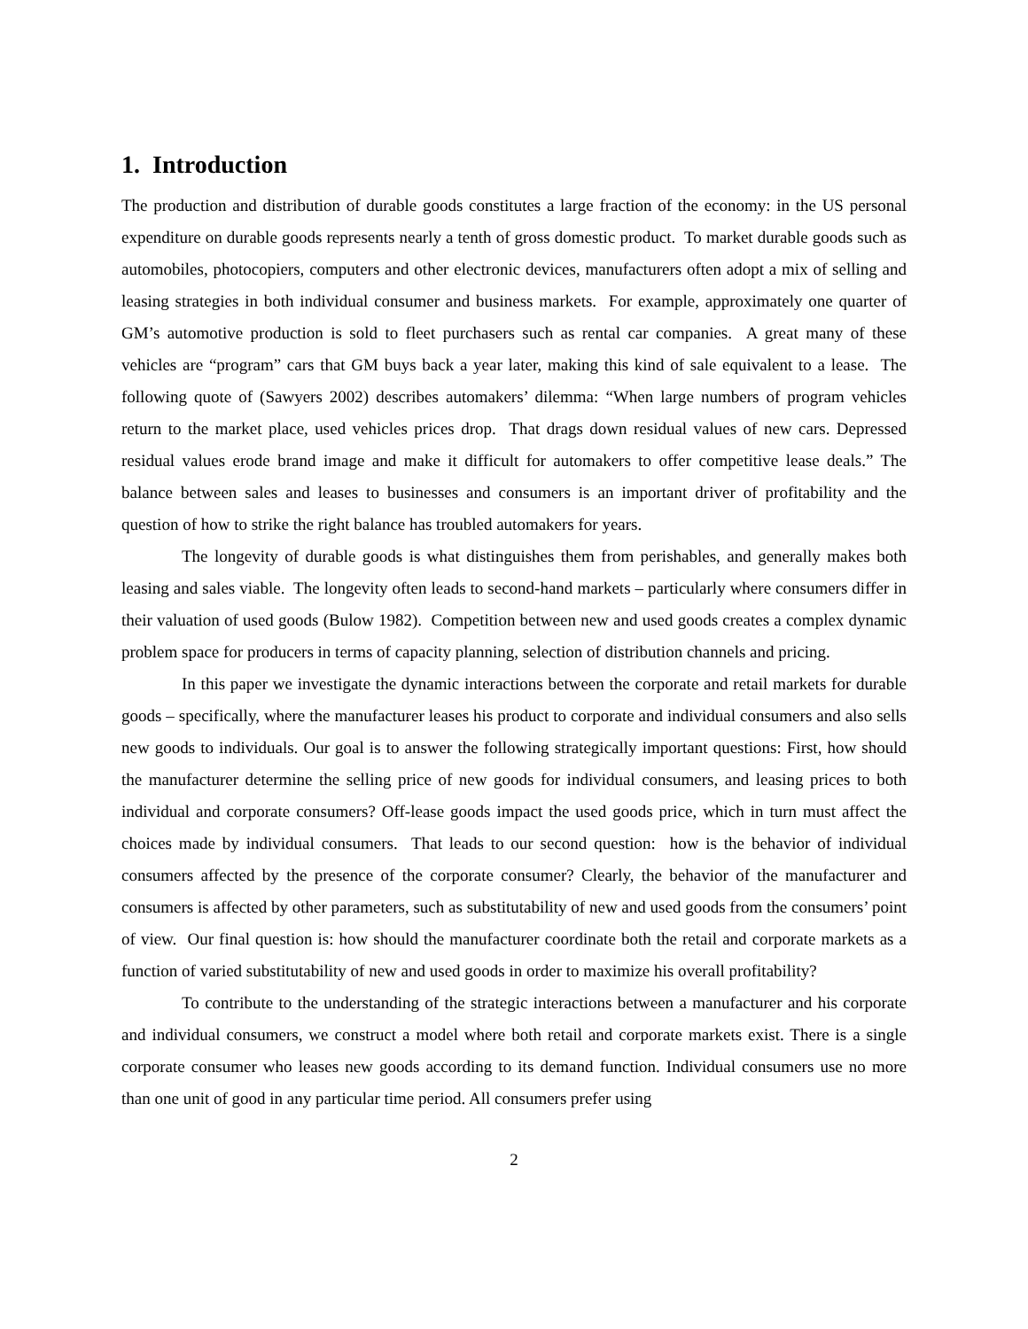1. Introduction
The production and distribution of durable goods constitutes a large fraction of the economy: in the US personal expenditure on durable goods represents nearly a tenth of gross domestic product. To market durable goods such as automobiles, photocopiers, computers and other electronic devices, manufacturers often adopt a mix of selling and leasing strategies in both individual consumer and business markets. For example, approximately one quarter of GM’s automotive production is sold to fleet purchasers such as rental car companies. A great many of these vehicles are “program” cars that GM buys back a year later, making this kind of sale equivalent to a lease. The following quote of (Sawyers 2002) describes automakers’ dilemma: “When large numbers of program vehicles return to the market place, used vehicles prices drop. That drags down residual values of new cars. Depressed residual values erode brand image and make it difficult for automakers to offer competitive lease deals.” The balance between sales and leases to businesses and consumers is an important driver of profitability and the question of how to strike the right balance has troubled automakers for years.
The longevity of durable goods is what distinguishes them from perishables, and generally makes both leasing and sales viable. The longevity often leads to second-hand markets – particularly where consumers differ in their valuation of used goods (Bulow 1982). Competition between new and used goods creates a complex dynamic problem space for producers in terms of capacity planning, selection of distribution channels and pricing.
In this paper we investigate the dynamic interactions between the corporate and retail markets for durable goods – specifically, where the manufacturer leases his product to corporate and individual consumers and also sells new goods to individuals. Our goal is to answer the following strategically important questions: First, how should the manufacturer determine the selling price of new goods for individual consumers, and leasing prices to both individual and corporate consumers? Off-lease goods impact the used goods price, which in turn must affect the choices made by individual consumers. That leads to our second question: how is the behavior of individual consumers affected by the presence of the corporate consumer? Clearly, the behavior of the manufacturer and consumers is affected by other parameters, such as substitutability of new and used goods from the consumers’ point of view. Our final question is: how should the manufacturer coordinate both the retail and corporate markets as a function of varied substitutability of new and used goods in order to maximize his overall profitability?
To contribute to the understanding of the strategic interactions between a manufacturer and his corporate and individual consumers, we construct a model where both retail and corporate markets exist. There is a single corporate consumer who leases new goods according to its demand function. Individual consumers use no more than one unit of good in any particular time period. All consumers prefer using
2